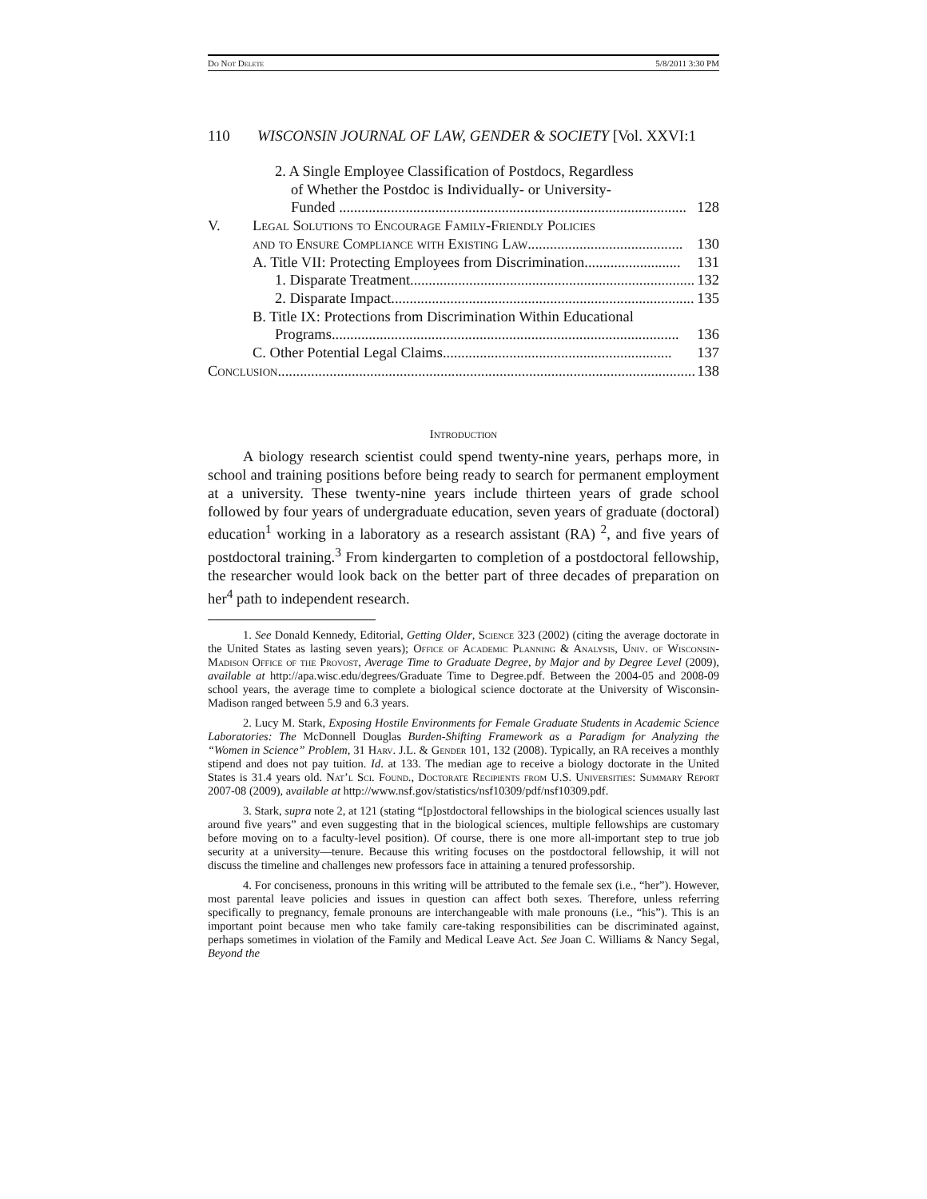Do Not Delete 5/8/2011 3:30 PM
110 WISCONSIN JOURNAL OF LAW, GENDER & SOCIETY [Vol. XXVI:1
2. A Single Employee Classification of Postdocs, Regardless
of Whether the Postdoc is Individually- or University-
Funded .............................................................................................. 128
V. Legal Solutions to Encourage Family-Friendly Policies
and to Ensure Compliance with Existing Law.......................................... 130
A. Title VII: Protecting Employees from Discrimination.......................... 131
1. Disparate Treatment.............................................................................. 132
2. Disparate Impact.................................................................................. 135
B. Title IX: Protections from Discrimination Within Educational
Programs.............................................................................................. 136
C. Other Potential Legal Claims.............................................................. 137
Conclusion................................................................................................................. 138
Introduction
A biology research scientist could spend twenty-nine years, perhaps more, in school and training positions before being ready to search for permanent employment at a university. These twenty-nine years include thirteen years of grade school followed by four years of undergraduate education, seven years of graduate (doctoral) education<sup>1</sup> working in a laboratory as a research assistant (RA) <sup>2</sup>, and five years of postdoctoral training.<sup>3</sup> From kindergarten to completion of a postdoctoral fellowship, the researcher would look back on the better part of three decades of preparation on her<sup>4</sup> path to independent research.
1. See Donald Kennedy, Editorial, Getting Older, Science 323 (2002) (citing the average doctorate in the United States as lasting seven years); Office of Academic Planning & Analysis, Univ. of Wisconsin-Madison Office of the Provost, Average Time to Graduate Degree, by Major and by Degree Level (2009), available at http://apa.wisc.edu/degrees/Graduate Time to Degree.pdf. Between the 2004-05 and 2008-09 school years, the average time to complete a biological science doctorate at the University of Wisconsin-Madison ranged between 5.9 and 6.3 years.
2. Lucy M. Stark, Exposing Hostile Environments for Female Graduate Students in Academic Science Laboratories: The McDonnell Douglas Burden-Shifting Framework as a Paradigm for Analyzing the “Women in Science” Problem, 31 Harv. J.L. & Gender 101, 132 (2008). Typically, an RA receives a monthly stipend and does not pay tuition. Id. at 133. The median age to receive a biology doctorate in the United States is 31.4 years old. Nat’l Sci. Found., Doctorate Recipients from U.S. Universities: Summary Report 2007-08 (2009), available at http://www.nsf.gov/statistics/nsf10309/pdf/nsf10309.pdf.
3. Stark, supra note 2, at 121 (stating “[p]ostdoctoral fellowships in the biological sciences usually last around five years” and even suggesting that in the biological sciences, multiple fellowships are customary before moving on to a faculty-level position). Of course, there is one more all-important step to true job security at a university—tenure. Because this writing focuses on the postdoctoral fellowship, it will not discuss the timeline and challenges new professors face in attaining a tenured professorship.
4. For conciseness, pronouns in this writing will be attributed to the female sex (i.e., “her”). However, most parental leave policies and issues in question can affect both sexes. Therefore, unless referring specifically to pregnancy, female pronouns are interchangeable with male pronouns (i.e., “his”). This is an important point because men who take family care-taking responsibilities can be discriminated against, perhaps sometimes in violation of the Family and Medical Leave Act. See Joan C. Williams & Nancy Segal, Beyond the